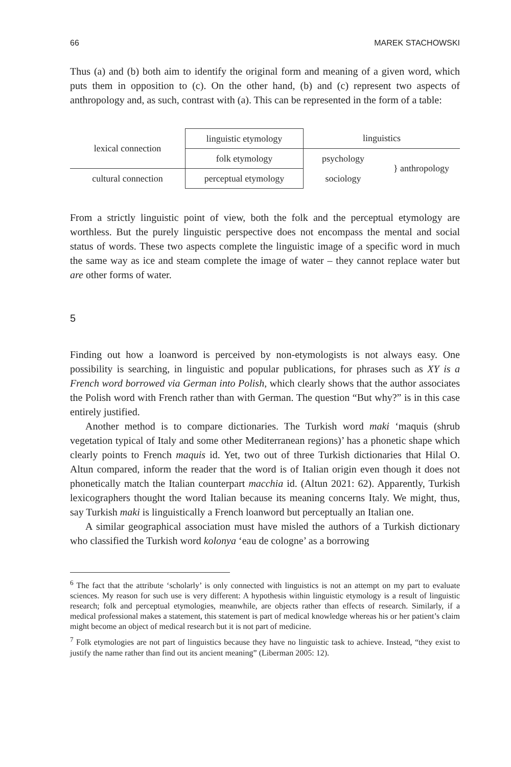66 MAREK STACHOWSKI
Thus (a) and (b) both aim to identify the original form and meaning of a given word, which puts them in opposition to (c). On the other hand, (b) and (c) represent two aspects of anthropology and, as such, contrast with (a). This can be represented in the form of a table:
| lexical connection | linguistic etymology | linguistics | |
| | folk etymology | psychology | } anthropology |
| cultural connection | perceptual etymology | sociology | |
From a strictly linguistic point of view, both the folk and the perceptual etymology are worthless. But the purely linguistic perspective does not encompass the mental and social status of words. These two aspects complete the linguistic image of a specific word in much the same way as ice and steam complete the image of water – they cannot replace water but are other forms of water.
5
Finding out how a loanword is perceived by non-etymologists is not always easy. One possibility is searching, in linguistic and popular publications, for phrases such as XY is a French word borrowed via German into Polish, which clearly shows that the author associates the Polish word with French rather than with German. The question “But why?” is in this case entirely justified.
Another method is to compare dictionaries. The Turkish word maki ‘maquis (shrub vegetation typical of Italy and some other Mediterranean regions)’ has a phonetic shape which clearly points to French maquis id. Yet, two out of three Turkish dictionaries that Hilal O. Altun compared, inform the reader that the word is of Italian origin even though it does not phonetically match the Italian counterpart macchia id. (Altun 2021: 62). Apparently, Turkish lexicographers thought the word Italian because its meaning concerns Italy. We might, thus, say Turkish maki is linguistically a French loanword but perceptually an Italian one.
A similar geographical association must have misled the authors of a Turkish dictionary who classified the Turkish word kolonya ‘eau de cologne’ as a borrowing
<sup>6</sup> The fact that the attribute ‘scholarly’ is only connected with linguistics is not an attempt on my part to evaluate sciences. My reason for such use is very different: A hypothesis within linguistic etymology is a result of linguistic research; folk and perceptual etymologies, meanwhile, are objects rather than effects of research. Similarly, if a medical professional makes a statement, this statement is part of medical knowledge whereas his or her patient’s claim might become an object of medical research but it is not part of medicine.
<sup>7</sup> Folk etymologies are not part of linguistics because they have no linguistic task to achieve. Instead, “they exist to justify the name rather than find out its ancient meaning” (Liberman 2005: 12).